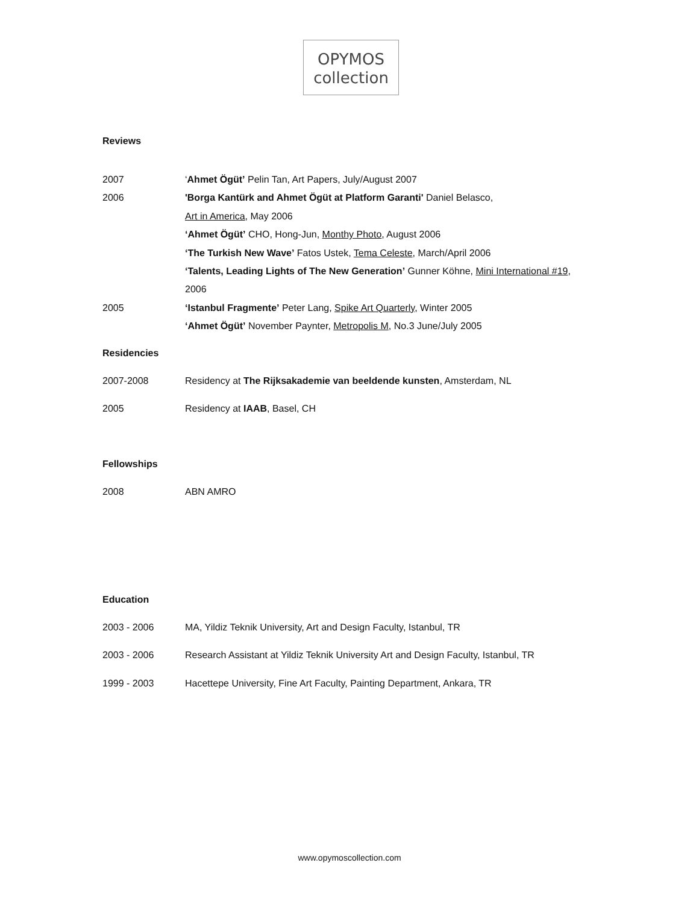OPYMOS
collection
Reviews
2007 ‘Ahmet Ögüt’ Pelin Tan, Art Papers, July/August 2007
2006 'Borga Kantürk and Ahmet Ögüt at Platform Garanti' Daniel Belasco,
Art in America, May 2006
‘Ahmet Ögüt’ CHO, Hong-Jun, Monthy Photo, August 2006
‘The Turkish New Wave’ Fatos Ustek, Tema Celeste, March/April 2006
‘Talents, Leading Lights of The New Generation’ Gunner Köhne, Mini International #19,
2006
2005 ‘Istanbul Fragmente’ Peter Lang, Spike Art Quarterly, Winter 2005
‘Ahmet Ögüt’ November Paynter, Metropolis M, No.3 June/July 2005
Residencies
2007-2008 Residency at The Rijksakademie van beeldende kunsten, Amsterdam, NL
2005 Residency at IAAB, Basel, CH
Fellowships
2008 ABN AMRO
Education
2003 - 2006 MA, Yildiz Teknik University, Art and Design Faculty, Istanbul, TR
2003 - 2006 Research Assistant at Yildiz Teknik University Art and Design Faculty, Istanbul, TR
1999 - 2003 Hacettepe University, Fine Art Faculty, Painting Department, Ankara, TR
www.opymoscollection.com